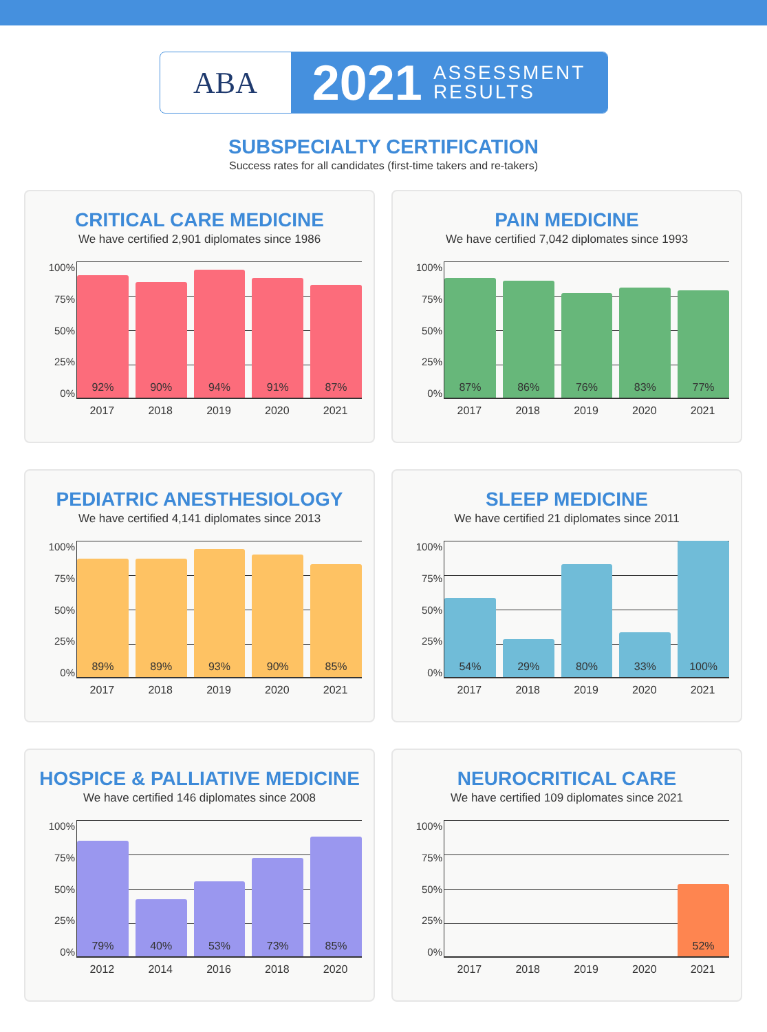ABA
2021 ASSESSMENT
RESULTS
SUBSPECIALTY CERTIFICATION
Success rates for all candidates (first-time takers and re-takers)
CRITICAL CARE MEDICINE
We have certified 2,901 diplomates since 1986
100%
75%
50%
25%
0%
92%
90%
94%
91%
87%
2017 2018 2019 2020 2021
PAIN MEDICINE
We have certified 7,042 diplomates since 1993
100%
75%
50%
25%
0%
87%
86%
76%
83%
77%
2017 2018 2019 2020 2021
PEDIATRIC ANESTHESIOLOGY
We have certified 4,141 diplomates since 2013
100%
75%
50%
25%
0%
89%
89%
93%
90%
85%
2017 2018 2019 2020 2021
SLEEP MEDICINE
We have certified 21 diplomates since 2011
100%
75%
50%
25%
0%
54%
29%
80%
33%
100%
2017 2018 2019 2020 2021
HOSPICE & PALLIATIVE MEDICINE
We have certified 146 diplomates since 2008
100%
75%
50%
25%
0%
79%
40%
53%
73%
85%
2012 2014 2016 2018 2020
NEUROCRITICAL CARE
We have certified 109 diplomates since 2021
100%
75%
50%
25%
0%
52%
2017 2018 2019 2020 2021